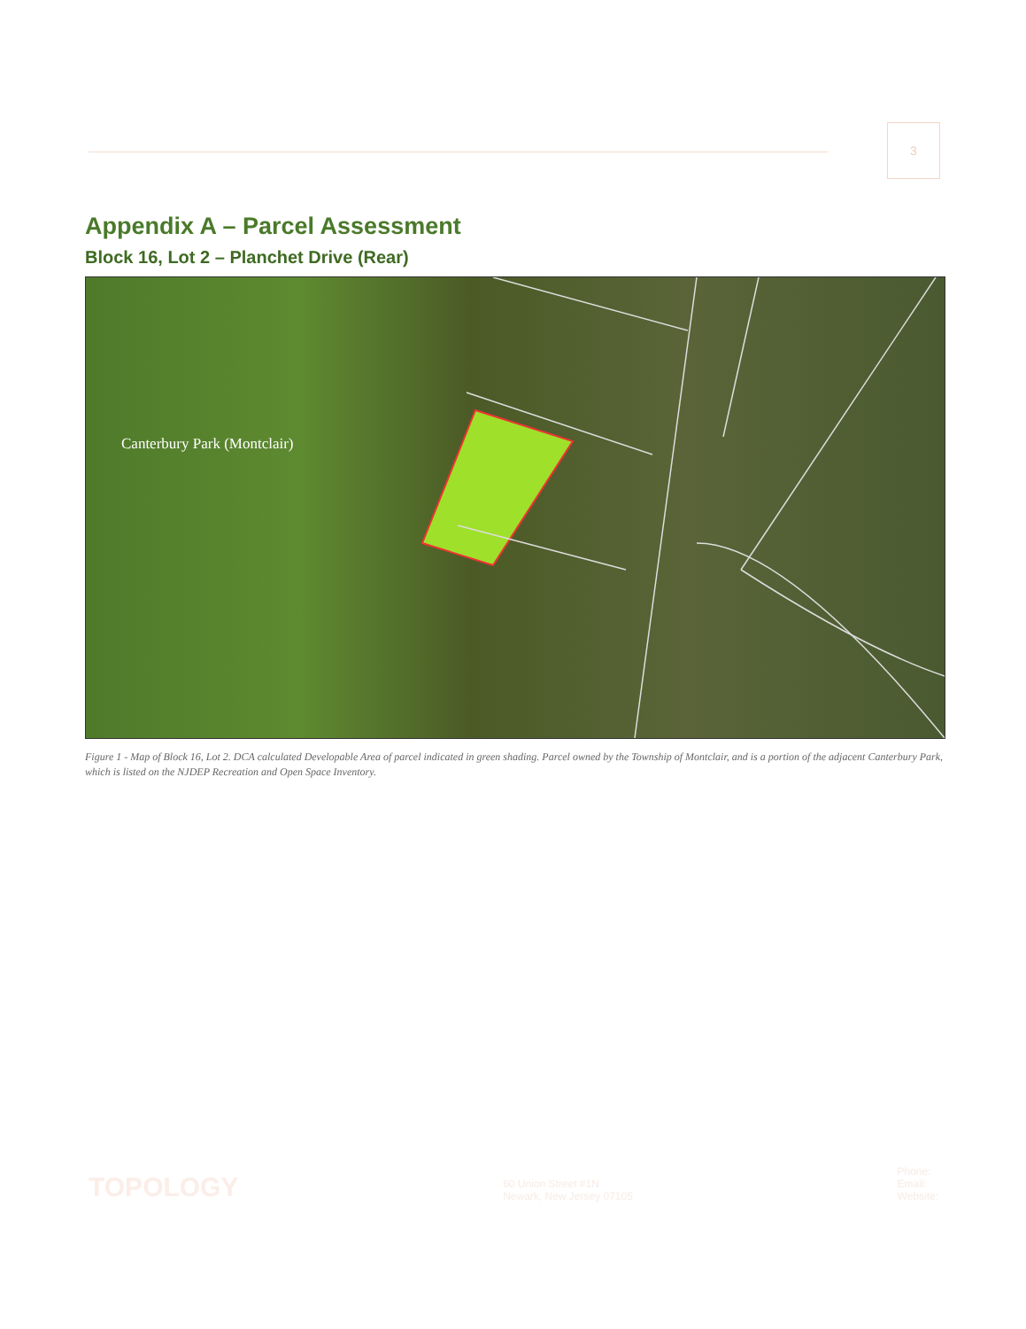3
Appendix A – Parcel Assessment
Block 16, Lot 2 – Planchet Drive (Rear)
Canterbury Park (Montclair)
Figure 1 - Map of Block 16, Lot 2. DCA calculated Developable Area of parcel indicated in green shading. Parcel owned by the Township of Montclair, and is a portion of the adjacent Canterbury Park, which is listed on the NJDEP Recreation and Open Space Inventory.
TOPOLOGY
60 Union Street #1N
Newark, New Jersey 07105
Phone:
Email:
Website: